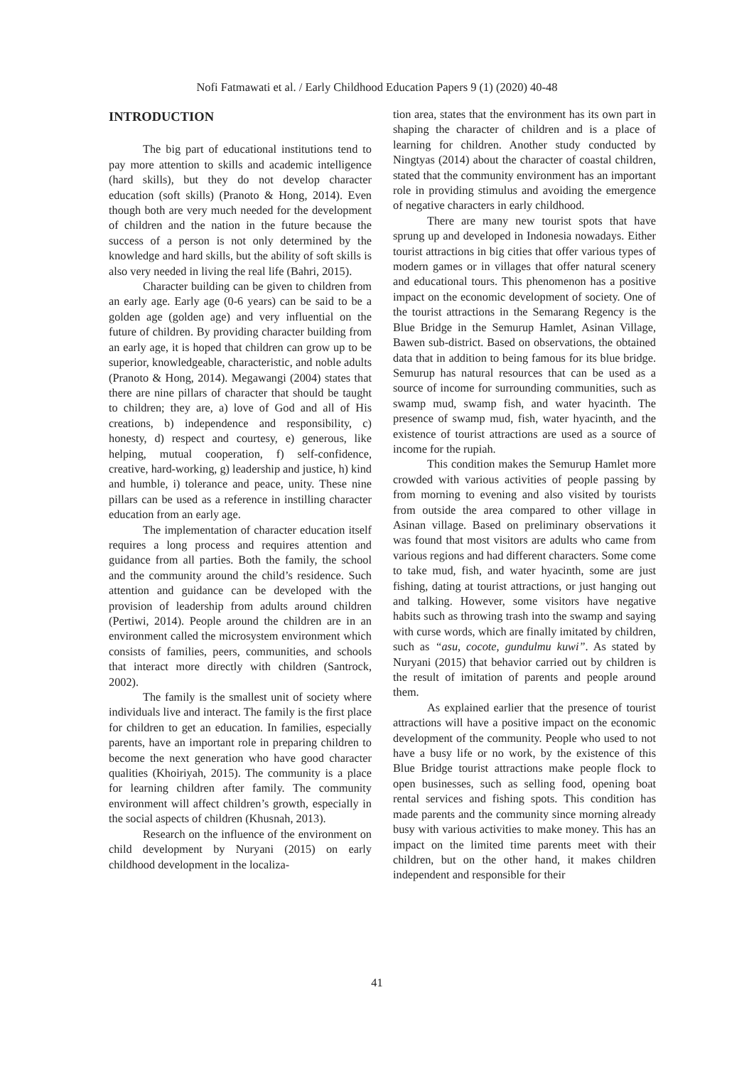Nofi Fatmawati et al. / Early Childhood Education Papers 9 (1) (2020) 40-48
INTRODUCTION
The big part of educational institutions tend to pay more attention to skills and academic intelligence (hard skills), but they do not develop character education (soft skills) (Pranoto & Hong, 2014). Even though both are very much needed for the development of children and the nation in the future because the success of a person is not only determined by the knowledge and hard skills, but the ability of soft skills is also very needed in living the real life (Bahri, 2015).
Character building can be given to children from an early age. Early age (0-6 years) can be said to be a golden age (golden age) and very influential on the future of children. By providing character building from an early age, it is hoped that children can grow up to be superior, knowledgeable, characteristic, and noble adults (Pranoto & Hong, 2014). Megawangi (2004) states that there are nine pillars of character that should be taught to children; they are, a) love of God and all of His creations, b) independence and responsibility, c) honesty, d) respect and courtesy, e) generous, like helping, mutual cooperation, f) self-confidence, creative, hard-working, g) leadership and justice, h) kind and humble, i) tolerance and peace, unity. These nine pillars can be used as a reference in instilling character education from an early age.
The implementation of character education itself requires a long process and requires attention and guidance from all parties. Both the family, the school and the community around the child’s residence. Such attention and guidance can be developed with the provision of leadership from adults around children (Pertiwi, 2014). People around the children are in an environment called the microsystem environment which consists of families, peers, communities, and schools that interact more directly with children (Santrock, 2002).
The family is the smallest unit of society where individuals live and interact. The family is the first place for children to get an education. In families, especially parents, have an important role in preparing children to become the next generation who have good character qualities (Khoiriyah, 2015). The community is a place for learning children after family. The community environment will affect children’s growth, especially in the social aspects of children (Khusnah, 2013).
Research on the influence of the environment on child development by Nuryani (2015) on early childhood development in the localiza-
tion area, states that the environment has its own part in shaping the character of children and is a place of learning for children. Another study conducted by Ningtyas (2014) about the character of coastal children, stated that the community environment has an important role in providing stimulus and avoiding the emergence of negative characters in early childhood.
There are many new tourist spots that have sprung up and developed in Indonesia nowadays. Either tourist attractions in big cities that offer various types of modern games or in villages that offer natural scenery and educational tours. This phenomenon has a positive impact on the economic development of society. One of the tourist attractions in the Semarang Regency is the Blue Bridge in the Semurup Hamlet, Asinan Village, Bawen sub-district. Based on observations, the obtained data that in addition to being famous for its blue bridge. Semurup has natural resources that can be used as a source of income for surrounding communities, such as swamp mud, swamp fish, and water hyacinth. The presence of swamp mud, fish, water hyacinth, and the existence of tourist attractions are used as a source of income for the rupiah.
This condition makes the Semurup Hamlet more crowded with various activities of people passing by from morning to evening and also visited by tourists from outside the area compared to other village in Asinan village. Based on preliminary observations it was found that most visitors are adults who came from various regions and had different characters. Some come to take mud, fish, and water hyacinth, some are just fishing, dating at tourist attractions, or just hanging out and talking. However, some visitors have negative habits such as throwing trash into the swamp and saying with curse words, which are finally imitated by children, such as “asu, cocote, gundulmu kuwi”. As stated by Nuryani (2015) that behavior carried out by children is the result of imitation of parents and people around them.
As explained earlier that the presence of tourist attractions will have a positive impact on the economic development of the community. People who used to not have a busy life or no work, by the existence of this Blue Bridge tourist attractions make people flock to open businesses, such as selling food, opening boat rental services and fishing spots. This condition has made parents and the community since morning already busy with various activities to make money. This has an impact on the limited time parents meet with their children, but on the other hand, it makes children independent and responsible for their
41